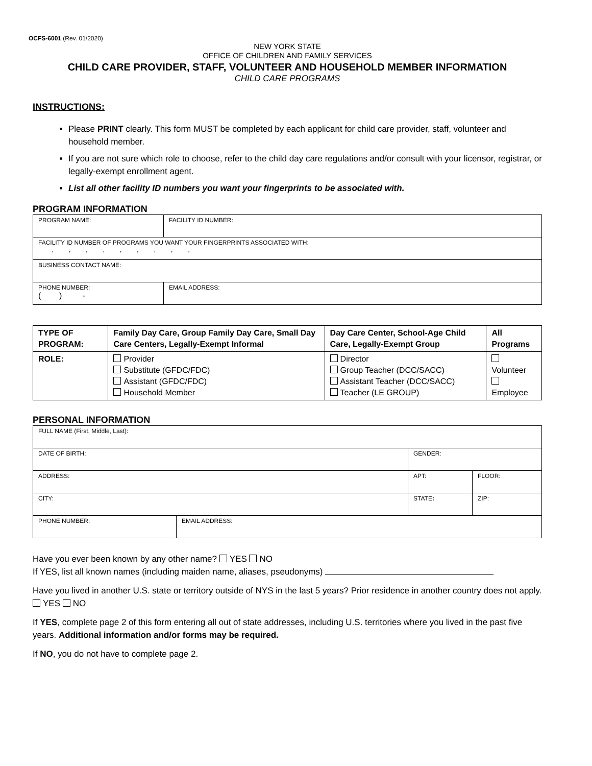OCFS-6001 (Rev. 01/2020)
NEW YORK STATE
OFFICE OF CHILDREN AND FAMILY SERVICES
CHILD CARE PROVIDER, STAFF, VOLUNTEER AND HOUSEHOLD MEMBER INFORMATION
CHILD CARE PROGRAMS
INSTRUCTIONS:
Please PRINT clearly. This form MUST be completed by each applicant for child care provider, staff, volunteer and household member.
If you are not sure which role to choose, refer to the child day care regulations and/or consult with your licensor, registrar, or legally-exempt enrollment agent.
List all other facility ID numbers you want your fingerprints to be associated with.
PROGRAM INFORMATION
| PROGRAM NAME: | | FACILITY ID NUMBER: |
| FACILITY ID NUMBER OF PROGRAMS YOU WANT YOUR FINGERPRINTS ASSOCIATED WITH: , , , , , , , , , | | |
| BUSINESS CONTACT NAME: | | |
| PHONE NUMBER: ( ) - | EMAIL ADDRESS: | |
| TYPE OF PROGRAM: | Family Day Care, Group Family Day Care, Small Day Care Centers, Legally-Exempt Informal | Day Care Center, School-Age Child Care, Legally-Exempt Group | All Programs |
| ROLE: | Provider Substitute (GFDC/FDC) Assistant (GFDC/FDC) Household Member | Director Group Teacher (DCC/SACC) Assistant Teacher (DCC/SACC) Teacher (LE GROUP) | Volunteer Employee |
PERSONAL INFORMATION
| FULL NAME (First, Middle, Last): | | | | |
| DATE OF BIRTH: | | GENDER: | | |
| ADDRESS: | | | APT: | FLOOR: |
| CITY: | | STATE : | | ZIP: |
| PHONE NUMBER: | EMAIL ADDRESS: | | | |
Have you ever been known by any other name? YES NO
If YES, list all known names (including maiden name, aliases, pseudonyms)
Have you lived in another U.S. state or territory outside of NYS in the last 5 years? Prior residence in another country does not apply. YES NO
If YES, complete page 2 of this form entering all out of state addresses, including U.S. territories where you lived in the past five years. Additional information and/or forms may be required.
If NO, you do not have to complete page 2.